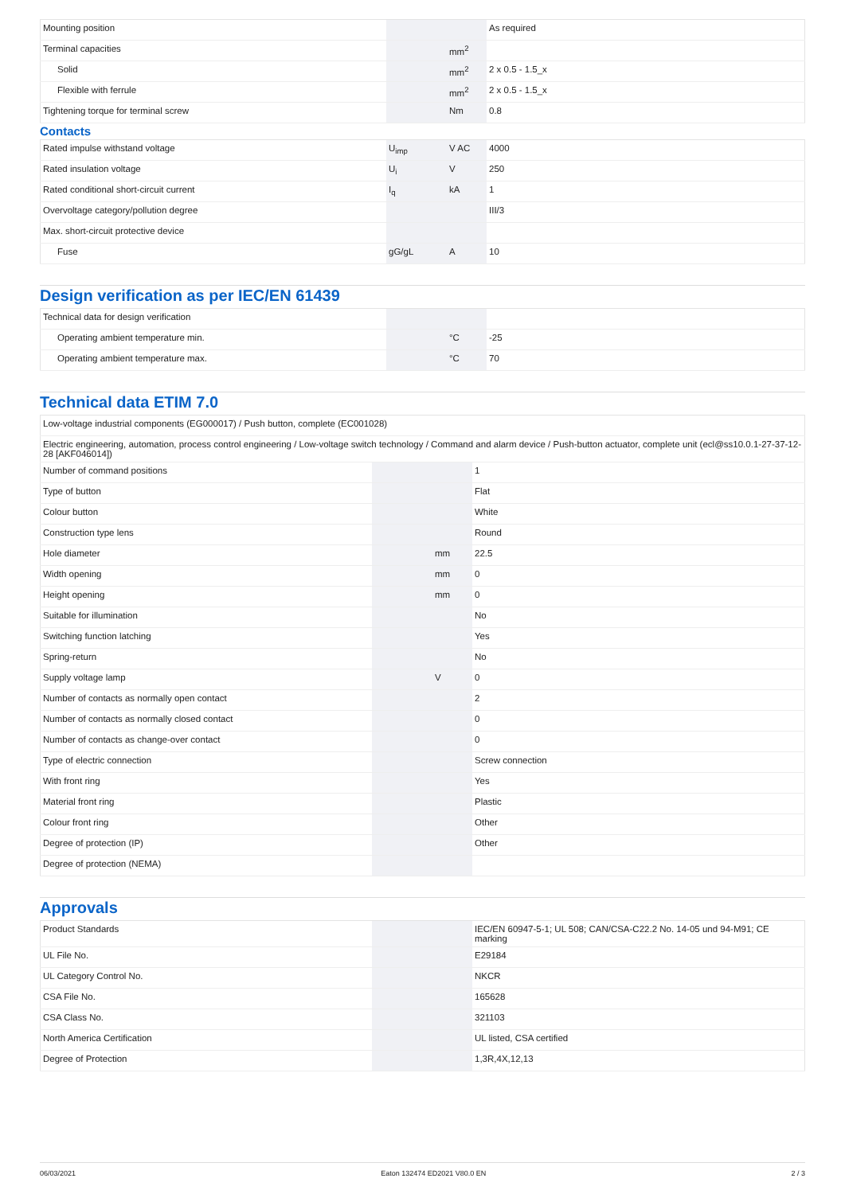| Mounting position | | | As required |
| Terminal capacities | | mm<sup>2</sup> | |
| Solid | | mm<sup>2</sup> | 2 x 0.5 - 1.5_x |
| Flexible with ferrule | | mm<sup>2</sup> | 2 x 0.5 - 1.5_x |
| Tightening torque for terminal screw | | Nm | 0.8 |
Contacts
| Rated impulse withstand voltage | U<sub>imp</sub> | V AC | 4000 |
| Rated insulation voltage | U<sub>i</sub> | V | 250 |
| Rated conditional short-circuit current | I<sub>q</sub> | kA | 1 |
| Overvoltage category/pollution degree | | | III/3 |
| Max. short-circuit protective device | | | |
| Fuse | gG/gL | A | 10 |
Design verification as per IEC/EN 61439
| Technical data for design verification | | | |
| Operating ambient temperature min. | | °C | -25 |
| Operating ambient temperature max. | | °C | 70 |
Technical data ETIM 7.0
| Low-voltage industrial components (EG000017) / Push button, complete (EC001028) | | | |
| Electric engineering, automation, process control engineering / Low-voltage switch technology / Command and alarm device / Push-button actuator, complete unit (ecl@ss10.0.1-27-37-12-28 [AKF046014]) | | | |
| Number of command positions | | | 1 |
| Type of button | | | Flat |
| Colour button | | | White |
| Construction type lens | | | Round |
| Hole diameter | | mm | 22.5 |
| Width opening | | mm | 0 |
| Height opening | | mm | 0 |
| Suitable for illumination | | | No |
| Switching function latching | | | Yes |
| Spring-return | | | No |
| Supply voltage lamp | | V | 0 |
| Number of contacts as normally open contact | | | 2 |
| Number of contacts as normally closed contact | | | 0 |
| Number of contacts as change-over contact | | | 0 |
| Type of electric connection | | | Screw connection |
| With front ring | | | Yes |
| Material front ring | | | Plastic |
| Colour front ring | | | Other |
| Degree of protection (IP) | | | Other |
| Degree of protection (NEMA) | | | |
Approvals
| Product Standards | | | IEC/EN 60947-5-1; UL 508; CAN/CSA-C22.2 No. 14-05 und 94-M91; CE marking |
| UL File No. | | | E29184 |
| UL Category Control No. | | | NKCR |
| CSA File No. | | | 165628 |
| CSA Class No. | | | 321103 |
| North America Certification | | | UL listed, CSA certified |
| Degree of Protection | | | 1,3R,4X,12,13 |
06/03/2021 Eaton 132474 ED2021 V80.0 EN 2 / 3